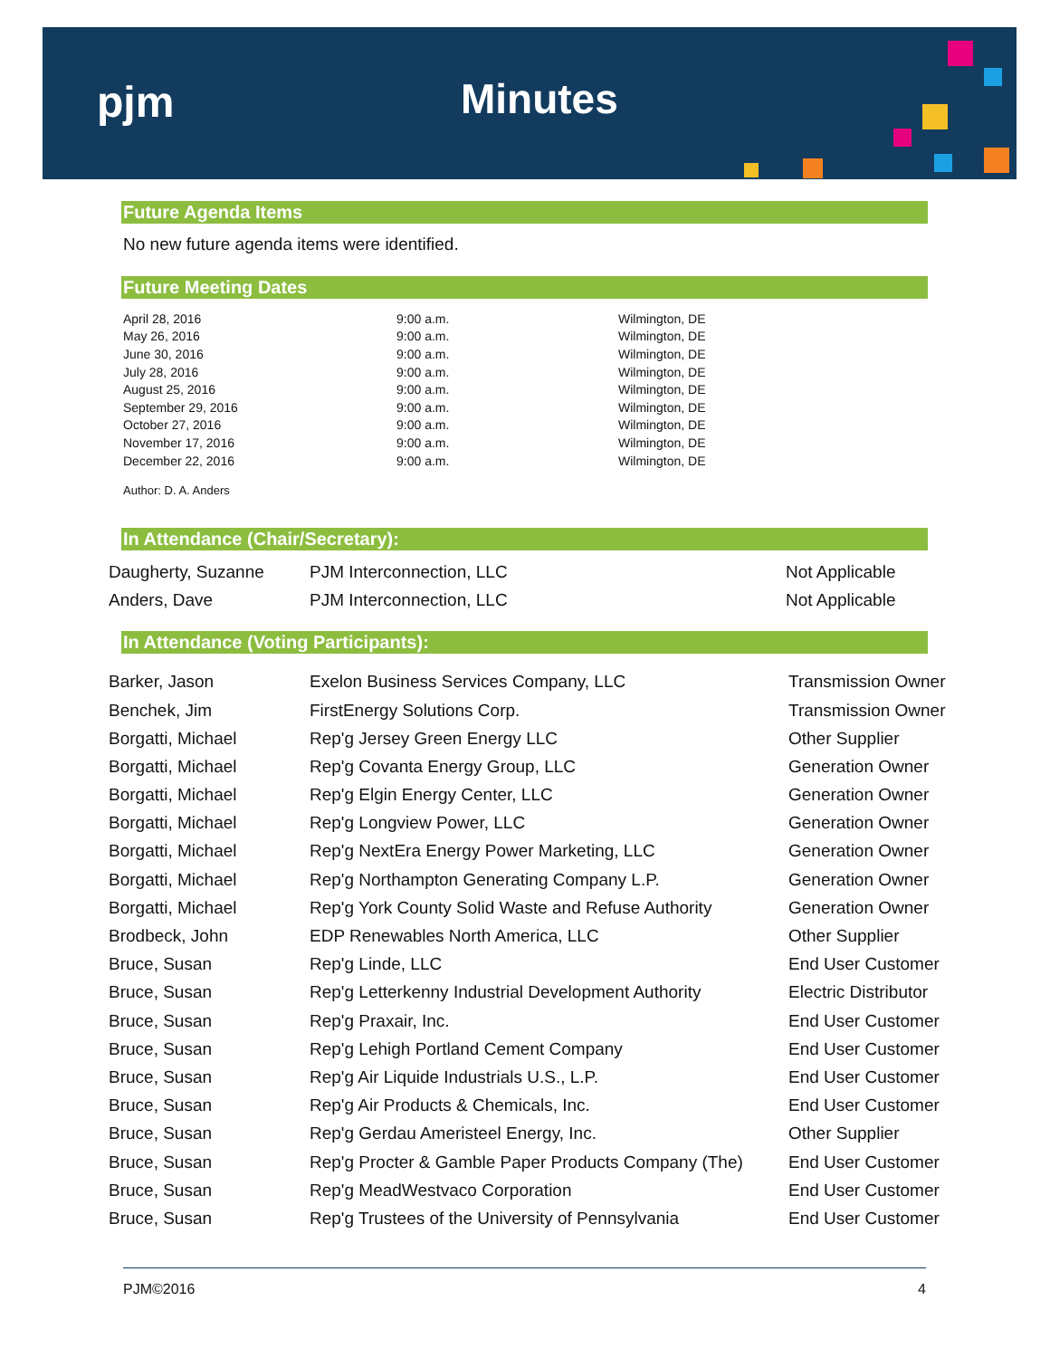pjm Minutes
Future Agenda Items
No new future agenda items were identified.
Future Meeting Dates
| April 28, 2016 | 9:00 a.m. | Wilmington, DE |
| May 26, 2016 | 9:00 a.m. | Wilmington, DE |
| June 30, 2016 | 9:00 a.m. | Wilmington, DE |
| July 28, 2016 | 9:00 a.m. | Wilmington, DE |
| August 25, 2016 | 9:00 a.m. | Wilmington, DE |
| September 29, 2016 | 9:00 a.m. | Wilmington, DE |
| October 27, 2016 | 9:00 a.m. | Wilmington, DE |
| November 17, 2016 | 9:00 a.m. | Wilmington, DE |
| December 22, 2016 | 9:00 a.m. | Wilmington, DE |
Author: D. A. Anders
In Attendance (Chair/Secretary):
| Daugherty, Suzanne | PJM Interconnection, LLC | Not Applicable |
| Anders, Dave | PJM Interconnection, LLC | Not Applicable |
In Attendance (Voting Participants):
| Barker, Jason | Exelon Business Services Company, LLC | Transmission Owner |
| Benchek, Jim | FirstEnergy Solutions Corp. | Transmission Owner |
| Borgatti, Michael | Rep'g Jersey Green Energy LLC | Other Supplier |
| Borgatti, Michael | Rep'g Covanta Energy Group, LLC | Generation Owner |
| Borgatti, Michael | Rep'g Elgin Energy Center, LLC | Generation Owner |
| Borgatti, Michael | Rep'g Longview Power, LLC | Generation Owner |
| Borgatti, Michael | Rep'g NextEra Energy Power Marketing, LLC | Generation Owner |
| Borgatti, Michael | Rep'g Northampton Generating Company L.P. | Generation Owner |
| Borgatti, Michael | Rep'g York County Solid Waste and Refuse Authority | Generation Owner |
| Brodbeck, John | EDP Renewables North America, LLC | Other Supplier |
| Bruce, Susan | Rep'g Linde, LLC | End User Customer |
| Bruce, Susan | Rep'g Letterkenny Industrial Development Authority | Electric Distributor |
| Bruce, Susan | Rep'g Praxair, Inc. | End User Customer |
| Bruce, Susan | Rep'g Lehigh Portland Cement Company | End User Customer |
| Bruce, Susan | Rep'g Air Liquide Industrials U.S., L.P. | End User Customer |
| Bruce, Susan | Rep'g Air Products & Chemicals, Inc. | End User Customer |
| Bruce, Susan | Rep'g Gerdau Ameristeel Energy, Inc. | Other Supplier |
| Bruce, Susan | Rep'g Procter & Gamble Paper Products Company (The) | End User Customer |
| Bruce, Susan | Rep'g MeadWestvaco Corporation | End User Customer |
| Bruce, Susan | Rep'g Trustees of the University of Pennsylvania | End User Customer |
PJM©2016 4